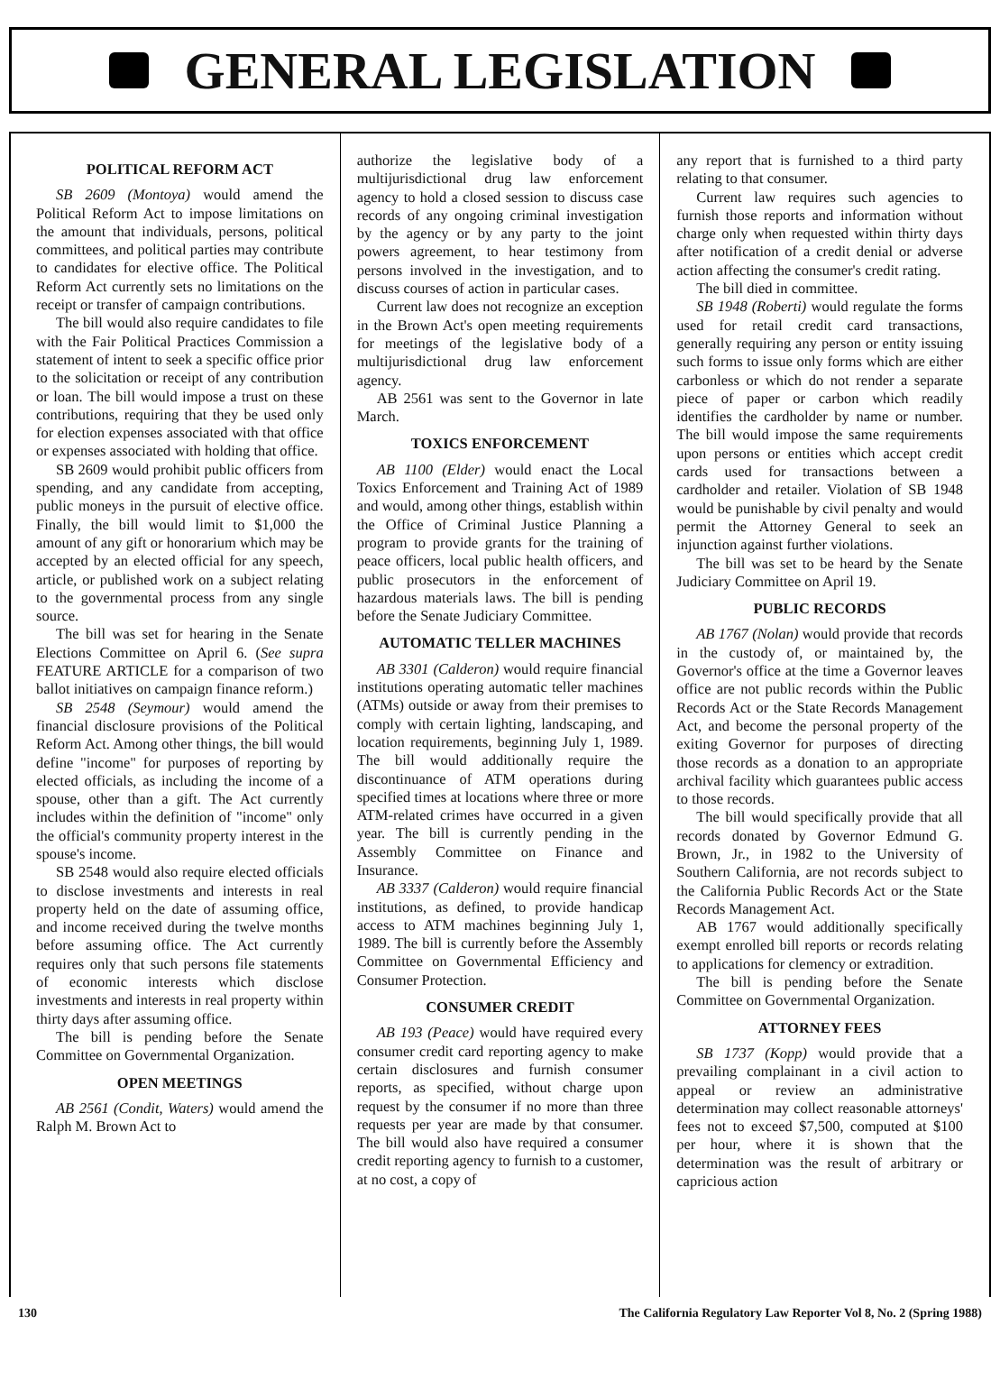GENERAL LEGISLATION
POLITICAL REFORM ACT
SB 2609 (Montoya) would amend the Political Reform Act to impose limitations on the amount that individuals, persons, political committees, and political parties may contribute to candidates for elective office. The Political Reform Act currently sets no limitations on the receipt or transfer of campaign contributions.
The bill would also require candidates to file with the Fair Political Practices Commission a statement of intent to seek a specific office prior to the solicitation or receipt of any contribution or loan. The bill would impose a trust on these contributions, requiring that they be used only for election expenses associated with that office or expenses associated with holding that office.
SB 2609 would prohibit public officers from spending, and any candidate from accepting, public moneys in the pursuit of elective office. Finally, the bill would limit to $1,000 the amount of any gift or honorarium which may be accepted by an elected official for any speech, article, or published work on a subject relating to the governmental process from any single source.
The bill was set for hearing in the Senate Elections Committee on April 6. (See supra FEATURE ARTICLE for a comparison of two ballot initiatives on campaign finance reform.)
SB 2548 (Seymour) would amend the financial disclosure provisions of the Political Reform Act. Among other things, the bill would define "income" for purposes of reporting by elected officials, as including the income of a spouse, other than a gift. The Act currently includes within the definition of "income" only the official's community property interest in the spouse's income.
SB 2548 would also require elected officials to disclose investments and interests in real property held on the date of assuming office, and income received during the twelve months before assuming office. The Act currently requires only that such persons file statements of economic interests which disclose investments and interests in real property within thirty days after assuming office.
The bill is pending before the Senate Committee on Governmental Organization.
OPEN MEETINGS
AB 2561 (Condit, Waters) would amend the Ralph M. Brown Act to
authorize the legislative body of a multijurisdictional drug law enforcement agency to hold a closed session to discuss case records of any ongoing criminal investigation by the agency or by any party to the joint powers agreement, to hear testimony from persons involved in the investigation, and to discuss courses of action in particular cases.
Current law does not recognize an exception in the Brown Act's open meeting requirements for meetings of the legislative body of a multijurisdictional drug law enforcement agency.
AB 2561 was sent to the Governor in late March.
TOXICS ENFORCEMENT
AB 1100 (Elder) would enact the Local Toxics Enforcement and Training Act of 1989 and would, among other things, establish within the Office of Criminal Justice Planning a program to provide grants for the training of peace officers, local public health officers, and public prosecutors in the enforcement of hazardous materials laws. The bill is pending before the Senate Judiciary Committee.
AUTOMATIC TELLER MACHINES
AB 3301 (Calderon) would require financial institutions operating automatic teller machines (ATMs) outside or away from their premises to comply with certain lighting, landscaping, and location requirements, beginning July 1, 1989. The bill would additionally require the discontinuance of ATM operations during specified times at locations where three or more ATM-related crimes have occurred in a given year. The bill is currently pending in the Assembly Committee on Finance and Insurance.
AB 3337 (Calderon) would require financial institutions, as defined, to provide handicap access to ATM machines beginning July 1, 1989. The bill is currently before the Assembly Committee on Governmental Efficiency and Consumer Protection.
CONSUMER CREDIT
AB 193 (Peace) would have required every consumer credit card reporting agency to make certain disclosures and furnish consumer reports, as specified, without charge upon request by the consumer if no more than three requests per year are made by that consumer. The bill would also have required a consumer credit reporting agency to furnish to a customer, at no cost, a copy of
any report that is furnished to a third party relating to that consumer.
Current law requires such agencies to furnish those reports and information without charge only when requested within thirty days after notification of a credit denial or adverse action affecting the consumer's credit rating.
The bill died in committee.
SB 1948 (Roberti) would regulate the forms used for retail credit card transactions, generally requiring any person or entity issuing such forms to issue only forms which are either carbonless or which do not render a separate piece of paper or carbon which readily identifies the cardholder by name or number. The bill would impose the same requirements upon persons or entities which accept credit cards used for transactions between a cardholder and retailer. Violation of SB 1948 would be punishable by civil penalty and would permit the Attorney General to seek an injunction against further violations.
The bill was set to be heard by the Senate Judiciary Committee on April 19.
PUBLIC RECORDS
AB 1767 (Nolan) would provide that records in the custody of, or maintained by, the Governor's office at the time a Governor leaves office are not public records within the Public Records Act or the State Records Management Act, and become the personal property of the exiting Governor for purposes of directing those records as a donation to an appropriate archival facility which guarantees public access to those records.
The bill would specifically provide that all records donated by Governor Edmund G. Brown, Jr., in 1982 to the University of Southern California, are not records subject to the California Public Records Act or the State Records Management Act.
AB 1767 would additionally specifically exempt enrolled bill reports or records relating to applications for clemency or extradition.
The bill is pending before the Senate Committee on Governmental Organization.
ATTORNEY FEES
SB 1737 (Kopp) would provide that a prevailing complainant in a civil action to appeal or review an administrative determination may collect reasonable attorneys' fees not to exceed $7,500, computed at $100 per hour, where it is shown that the determination was the result of arbitrary or capricious action
130 The California Regulatory Law Reporter Vol 8, No. 2 (Spring 1988)